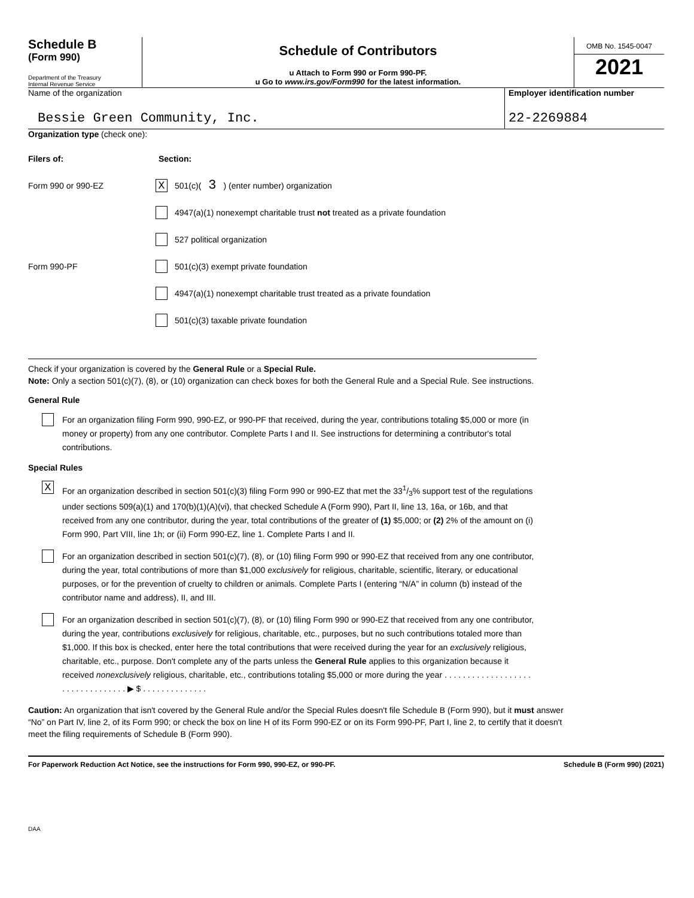Schedule B
(Form 990)
Department of the Treasury
Internal Revenue Service
Schedule of Contributors
u Attach to Form 990 or Form 990-PF.
u Go to www.irs.gov/Form990 for the latest information.
OMB No. 1545-0047
2021
Name of the organization
Bessie Green Community, Inc.
Employer identification number
22-2269884
Organization type (check one):
Filers of: Section:
Form 990 or 990-EZ X 501(c)( 3 ) (enter number) organization
4947(a)(1) nonexempt charitable trust not treated as a private foundation
527 political organization
Form 990-PF 501(c)(3) exempt private foundation
4947(a)(1) nonexempt charitable trust treated as a private foundation
501(c)(3) taxable private foundation
Check if your organization is covered by the General Rule or a Special Rule.
Note: Only a section 501(c)(7), (8), or (10) organization can check boxes for both the General Rule and a Special Rule. See instructions.
General Rule
For an organization filing Form 990, 990-EZ, or 990-PF that received, during the year, contributions totaling $5,000 or more (in money or property) from any one contributor. Complete Parts I and II. See instructions for determining a contributor's total contributions.
Special Rules
X
For an organization described in section 501(c)(3) filing Form 990 or 990-EZ that met the 331/3% support test of the regulations under sections 509(a)(1) and 170(b)(1)(A)(vi), that checked Schedule A (Form 990), Part II, line 13, 16a, or 16b, and that received from any one contributor, during the year, total contributions of the greater of (1) $5,000; or (2) 2% of the amount on (i) Form 990, Part VIII, line 1h; or (ii) Form 990-EZ, line 1. Complete Parts I and II.
For an organization described in section 501(c)(7), (8), or (10) filing Form 990 or 990-EZ that received from any one contributor, during the year, total contributions of more than $1,000 exclusively for religious, charitable, scientific, literary, or educational purposes, or for the prevention of cruelty to children or animals. Complete Parts I (entering “N/A” in column (b) instead of the contributor name and address), II, and III.
For an organization described in section 501(c)(7), (8), or (10) filing Form 990 or 990-EZ that received from any one contributor, during the year, contributions exclusively for religious, charitable, etc., purposes, but no such contributions totaled more than $1,000. If this box is checked, enter here the total contributions that were received during the year for an exclusively religious, charitable, etc., purpose. Don't complete any of the parts unless the General Rule applies to this organization because it received nonexclusively religious, charitable, etc., contributions totaling $5,000 or more during the year . . . . . . . . . . . . . . . . . . . . . . . . . . . . . . . . . ▶ $ . . . . . . . . . . . . . .
Caution: An organization that isn't covered by the General Rule and/or the Special Rules doesn't file Schedule B (Form 990), but it must answer “No” on Part IV, line 2, of its Form 990; or check the box on line H of its Form 990-EZ or on its Form 990-PF, Part I, line 2, to certify that it doesn't meet the filing requirements of Schedule B (Form 990).
For Paperwork Reduction Act Notice, see the instructions for Form 990, 990-EZ, or 990-PF. Schedule B (Form 990) (2021)
DAA